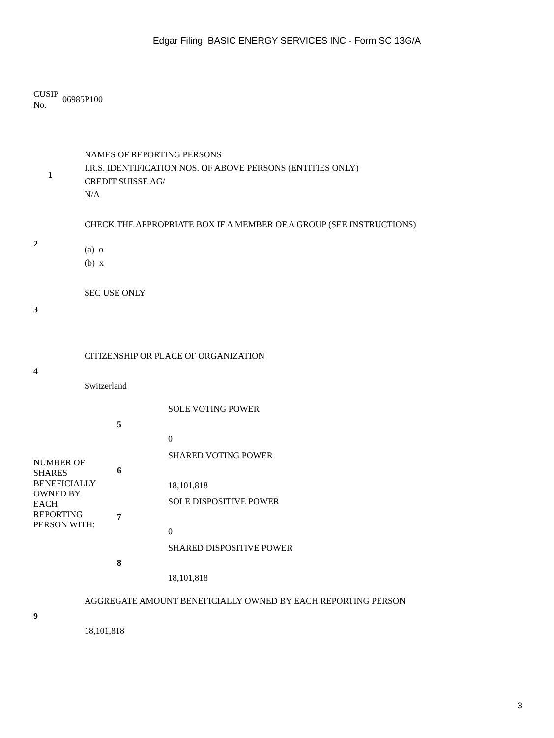Edgar Filing: BASIC ENERGY SERVICES INC - Form SC 13G/A
CUSIP
No.
06985P100
| 1 | NAMES OF REPORTING PERSONS I.R.S. IDENTIFICATION NOS. OF ABOVE PERSONS (ENTITIES ONLY) CREDIT SUISSE AG/ N/A |
| 2 | CHECK THE APPROPRIATE BOX IF A MEMBER OF A GROUP (SEE INSTRUCTIONS) (a) o (b) x |
| 3 | SEC USE ONLY |
| 4 | CITIZENSHIP OR PLACE OF ORGANIZATION Switzerland |
| NUMBER OF SHARES BENEFICIALLY OWNED BY EACH REPORTING PERSON WITH: | 5 | SOLE VOTING POWER 0 |
| | 6 | SHARED VOTING POWER 18,101,818 |
| | 7 | SOLE DISPOSITIVE POWER 0 |
| | 8 | SHARED DISPOSITIVE POWER 18,101,818 |
| 9 | AGGREGATE AMOUNT BENEFICIALLY OWNED BY EACH REPORTING PERSON 18,101,818 |
3